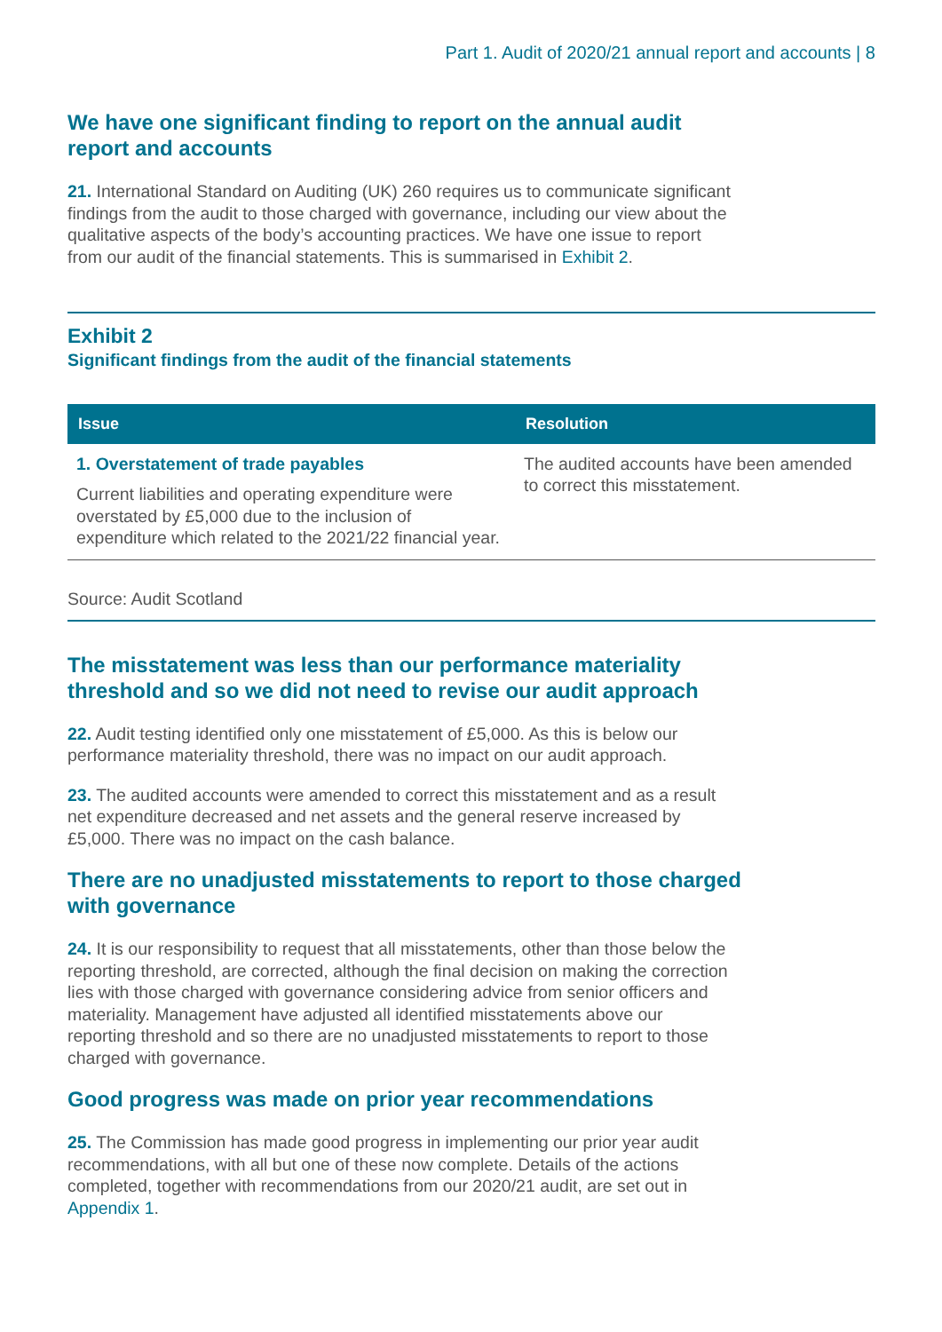Part 1. Audit of 2020/21 annual report and accounts | 8
We have one significant finding to report on the annual audit report and accounts
21. International Standard on Auditing (UK) 260 requires us to communicate significant findings from the audit to those charged with governance, including our view about the qualitative aspects of the body’s accounting practices. We have one issue to report from our audit of the financial statements. This is summarised in Exhibit 2.
Exhibit 2
Significant findings from the audit of the financial statements
| Issue | Resolution |
| --- | --- |
| 1. Overstatement of trade payables Current liabilities and operating expenditure were overstated by £5,000 due to the inclusion of expenditure which related to the 2021/22 financial year. | The audited accounts have been amended to correct this misstatement. |
Source: Audit Scotland
The misstatement was less than our performance materiality threshold and so we did not need to revise our audit approach
22. Audit testing identified only one misstatement of £5,000. As this is below our performance materiality threshold, there was no impact on our audit approach.
23. The audited accounts were amended to correct this misstatement and as a result net expenditure decreased and net assets and the general reserve increased by £5,000. There was no impact on the cash balance.
There are no unadjusted misstatements to report to those charged with governance
24. It is our responsibility to request that all misstatements, other than those below the reporting threshold, are corrected, although the final decision on making the correction lies with those charged with governance considering advice from senior officers and materiality. Management have adjusted all identified misstatements above our reporting threshold and so there are no unadjusted misstatements to report to those charged with governance.
Good progress was made on prior year recommendations
25. The Commission has made good progress in implementing our prior year audit recommendations, with all but one of these now complete. Details of the actions completed, together with recommendations from our 2020/21 audit, are set out in Appendix 1.